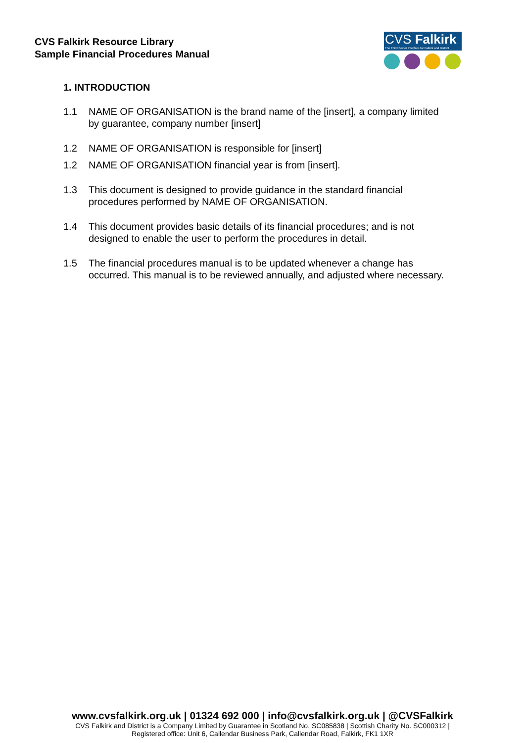CVS Falkirk Resource Library
Sample Financial Procedures Manual
CVS Falkirk
The Third Sector Interface for Falkirk and District
1. INTRODUCTION
1.1 NAME OF ORGANISATION is the brand name of the [insert], a company limited by guarantee, company number [insert]
1.2 NAME OF ORGANISATION is responsible for [insert]
1.2 NAME OF ORGANISATION financial year is from [insert].
1.3 This document is designed to provide guidance in the standard financial procedures performed by NAME OF ORGANISATION.
1.4 This document provides basic details of its financial procedures; and is not designed to enable the user to perform the procedures in detail.
1.5 The financial procedures manual is to be updated whenever a change has occurred. This manual is to be reviewed annually, and adjusted where necessary.
www.cvsfalkirk.org.uk | 01324 692 000 | info@cvsfalkirk.org.uk | @CVSFalkirk
CVS Falkirk and District is a Company Limited by Guarantee in Scotland No. SC085838 | Scottish Charity No. SC000312 |
Registered office: Unit 6, Callendar Business Park, Callendar Road, Falkirk, FK1 1XR